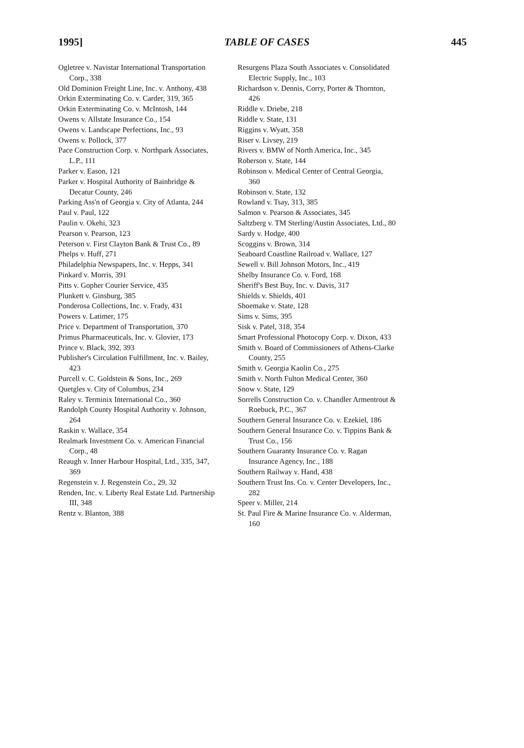1995] TABLE OF CASES 445
Ogletree v. Navistar International Transportation Corp., 338
Old Dominion Freight Line, Inc. v. Anthony, 438
Orkin Exterminating Co. v. Carder, 319, 365
Orkin Exterminating Co. v. McIntosh, 144
Owens v. Allstate Insurance Co., 154
Owens v. Landscape Perfections, Inc., 93
Owens v. Pollock, 377
Pace Construction Corp. v. Northpark Associates, L.P., 111
Parker v. Eason, 121
Parker v. Hospital Authority of Bainbridge & Decatur County, 246
Parking Ass'n of Georgia v. City of Atlanta, 244
Paul v. Paul, 122
Paulin v. Okehi, 323
Pearson v. Pearson, 123
Peterson v. First Clayton Bank & Trust Co., 89
Phelps v. Huff, 271
Philadelphia Newspapers, Inc. v. Hepps, 341
Pinkard v. Morris, 391
Pitts v. Gopher Courier Service, 435
Plunkett v. Ginsburg, 385
Ponderosa Collections, Inc. v. Frady, 431
Powers v. Latimer, 175
Price v. Department of Transportation, 370
Primus Pharmaceuticals, Inc. v. Glovier, 173
Prince v. Black, 392, 393
Publisher's Circulation Fulfillment, Inc. v. Bailey, 423
Purcell v. C. Goldstein & Sons, Inc., 269
Quetgles v. City of Columbus, 234
Raley v. Terminix International Co., 360
Randolph County Hospital Authority v. Johnson, 264
Raskin v. Wallace, 354
Realmark Investment Co. v. American Financial Corp., 48
Reaugh v. Inner Harbour Hospital, Ltd., 335, 347, 369
Regenstein v. J. Regenstein Co., 29, 32
Renden, Inc. v. Liberty Real Estate Ltd. Partnership III, 348
Rentz v. Blanton, 388
Resurgens Plaza South Associates v. Consolidated Electric Supply, Inc., 103
Richardson v. Dennis, Corry, Porter & Thornton, 426
Riddle v. Driebe, 218
Riddle v. State, 131
Riggins v. Wyatt, 358
Riser v. Livsey, 219
Rivers v. BMW of North America, Inc., 345
Roberson v. State, 144
Robinson v. Medical Center of Central Georgia, 360
Robinson v. State, 132
Rowland v. Tsay, 313, 385
Salmon v. Pearson & Associates, 345
Saltzberg v. TM Sterling/Austin Associates, Ltd., 80
Sardy v. Hodge, 400
Scoggins v. Brown, 314
Seaboard Coastline Railroad v. Wallace, 127
Sewell v. Bill Johnson Motors, Inc., 419
Shelby Insurance Co. v. Ford, 168
Sheriff's Best Buy, Inc. v. Davis, 317
Shields v. Shields, 401
Shoemake v. State, 128
Sims v. Sims, 395
Sisk v. Patel, 318, 354
Smart Professional Photocopy Corp. v. Dixon, 433
Smith v. Board of Commissioners of Athens-Clarke County, 255
Smith v. Georgia Kaolin Co., 275
Smith v. North Fulton Medical Center, 360
Snow v. State, 129
Sorrells Construction Co. v. Chandler Armentrout & Roebuck, P.C., 367
Southern General Insurance Co. v. Ezekiel, 186
Southern General Insurance Co. v. Tippins Bank & Trust Co., 156
Southern Guaranty Insurance Co. v. Ragan Insurance Agency, Inc., 188
Southern Railway v. Hand, 438
Southern Trust Ins. Co. v. Center Developers, Inc., 282
Speer v. Miller, 214
St. Paul Fire & Marine Insurance Co. v. Alderman, 160